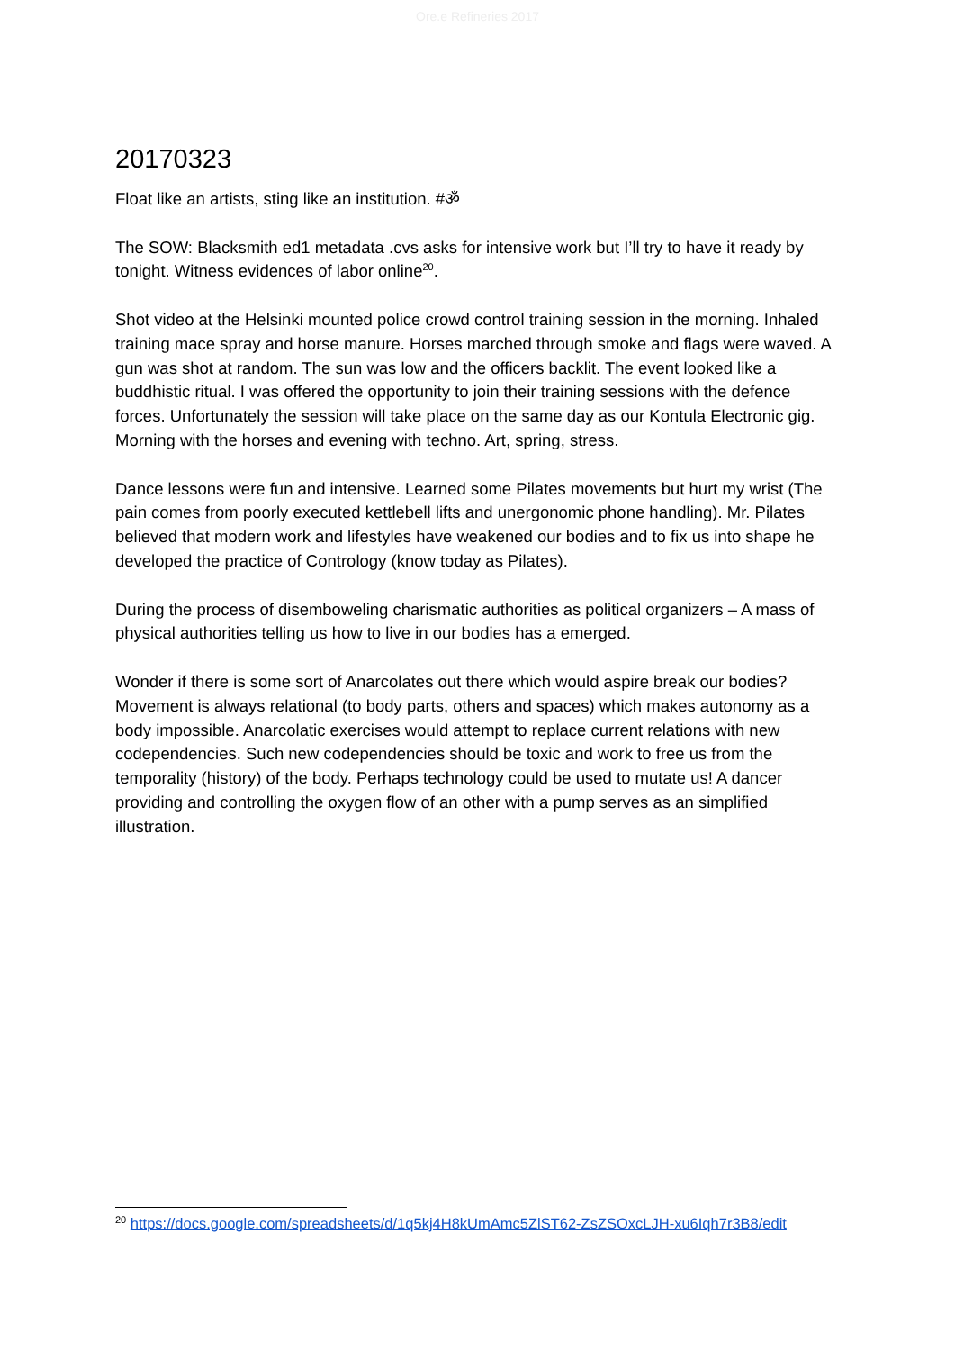Ore.e Refineries 2017
20170323
Float like an artists, sting like an institution. #ॐ
The SOW: Blacksmith ed1 metadata .cvs asks for intensive work but I’ll try to have it ready by tonight. Witness evidences of labor online<sup>20</sup>.
Shot video at the Helsinki mounted police crowd control training session in the morning. Inhaled training mace spray and horse manure. Horses marched through smoke and flags were waved. A gun was shot at random. The sun was low and the officers backlit. The event looked like a buddhistic ritual. I was offered the opportunity to join their training sessions with the defence forces. Unfortunately the session will take place on the same day as our Kontula Electronic gig. Morning with the horses and evening with techno. Art, spring, stress.
Dance lessons were fun and intensive. Learned some Pilates movements but hurt my wrist (The pain comes from poorly executed kettlebell lifts and unergonomic phone handling). Mr. Pilates believed that modern work and lifestyles have weakened our bodies and to fix us into shape he developed the practice of Contrology (know today as Pilates).
During the process of disemboweling charismatic authorities as political organizers – A mass of physical authorities telling us how to live in our bodies has a emerged.
Wonder if there is some sort of Anarcolates out there which would aspire break our bodies? Movement is always relational (to body parts, others and spaces) which makes autonomy as a body impossible. Anarcolatic exercises would attempt to replace current relations with new codependencies. Such new codependencies should be toxic and work to free us from the temporality (history) of the body. Perhaps technology could be used to mutate us! A dancer providing and controlling the oxygen flow of an other with a pump serves as an simplified illustration.
<sup>20</sup> https://docs.google.com/spreadsheets/d/1q5kj4H8kUmAmc5ZlST62-ZsZSOxcLJH-xu6Iqh7r3B8/edit